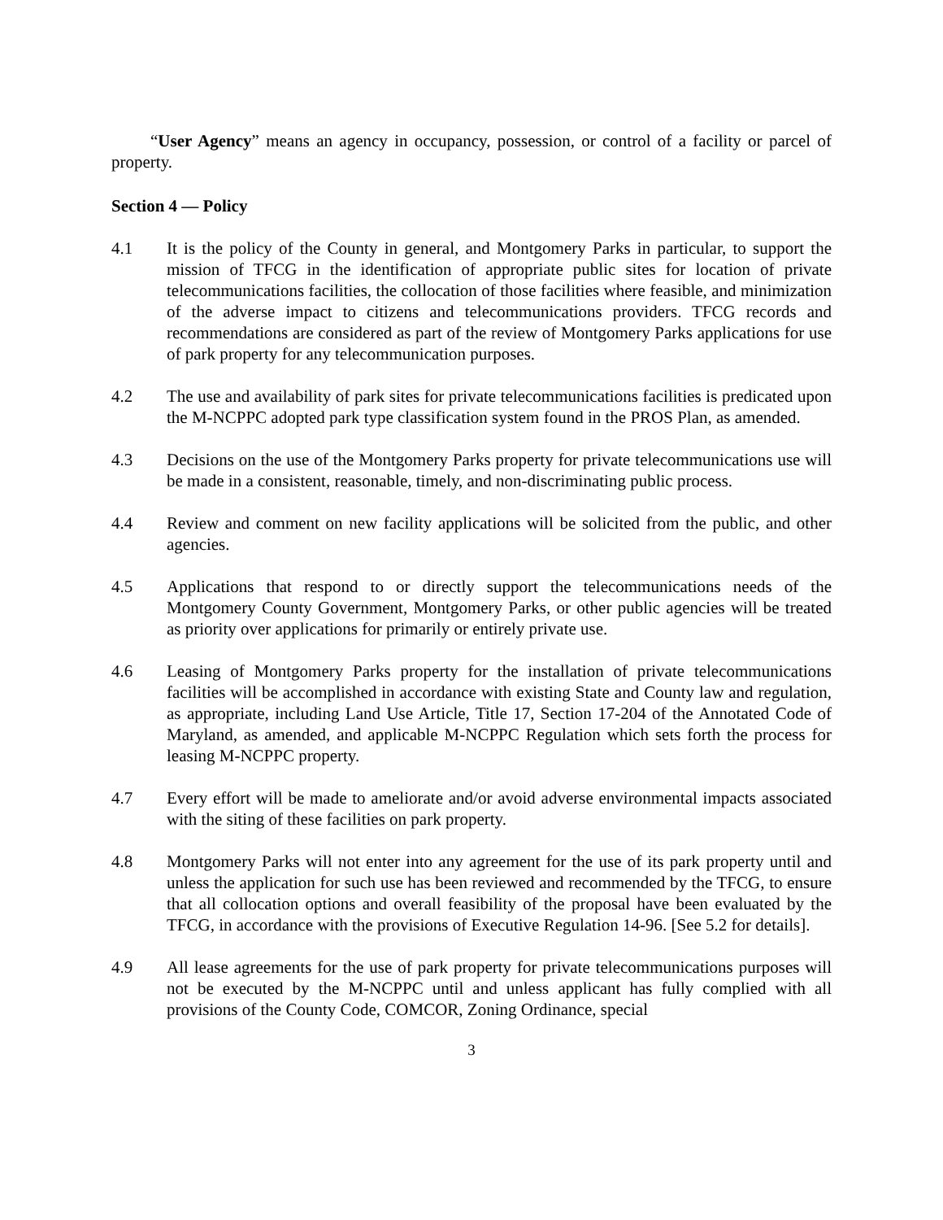“User Agency” means an agency in occupancy, possession, or control of a facility or parcel of property.
Section 4 — Policy
4.1 It is the policy of the County in general, and Montgomery Parks in particular, to support the mission of TFCG in the identification of appropriate public sites for location of private telecommunications facilities, the collocation of those facilities where feasible, and minimization of the adverse impact to citizens and telecommunications providers. TFCG records and recommendations are considered as part of the review of Montgomery Parks applications for use of park property for any telecommunication purposes.
4.2 The use and availability of park sites for private telecommunications facilities is predicated upon the M-NCPPC adopted park type classification system found in the PROS Plan, as amended.
4.3 Decisions on the use of the Montgomery Parks property for private telecommunications use will be made in a consistent, reasonable, timely, and non-discriminating public process.
4.4 Review and comment on new facility applications will be solicited from the public, and other agencies.
4.5 Applications that respond to or directly support the telecommunications needs of the Montgomery County Government, Montgomery Parks, or other public agencies will be treated as priority over applications for primarily or entirely private use.
4.6 Leasing of Montgomery Parks property for the installation of private telecommunications facilities will be accomplished in accordance with existing State and County law and regulation, as appropriate, including Land Use Article, Title 17, Section 17-204 of the Annotated Code of Maryland, as amended, and applicable M-NCPPC Regulation which sets forth the process for leasing M-NCPPC property.
4.7 Every effort will be made to ameliorate and/or avoid adverse environmental impacts associated with the siting of these facilities on park property.
4.8 Montgomery Parks will not enter into any agreement for the use of its park property until and unless the application for such use has been reviewed and recommended by the TFCG, to ensure that all collocation options and overall feasibility of the proposal have been evaluated by the TFCG, in accordance with the provisions of Executive Regulation 14-96. [See 5.2 for details].
4.9 All lease agreements for the use of park property for private telecommunications purposes will not be executed by the M-NCPPC until and unless applicant has fully complied with all provisions of the County Code, COMCOR, Zoning Ordinance, special
3